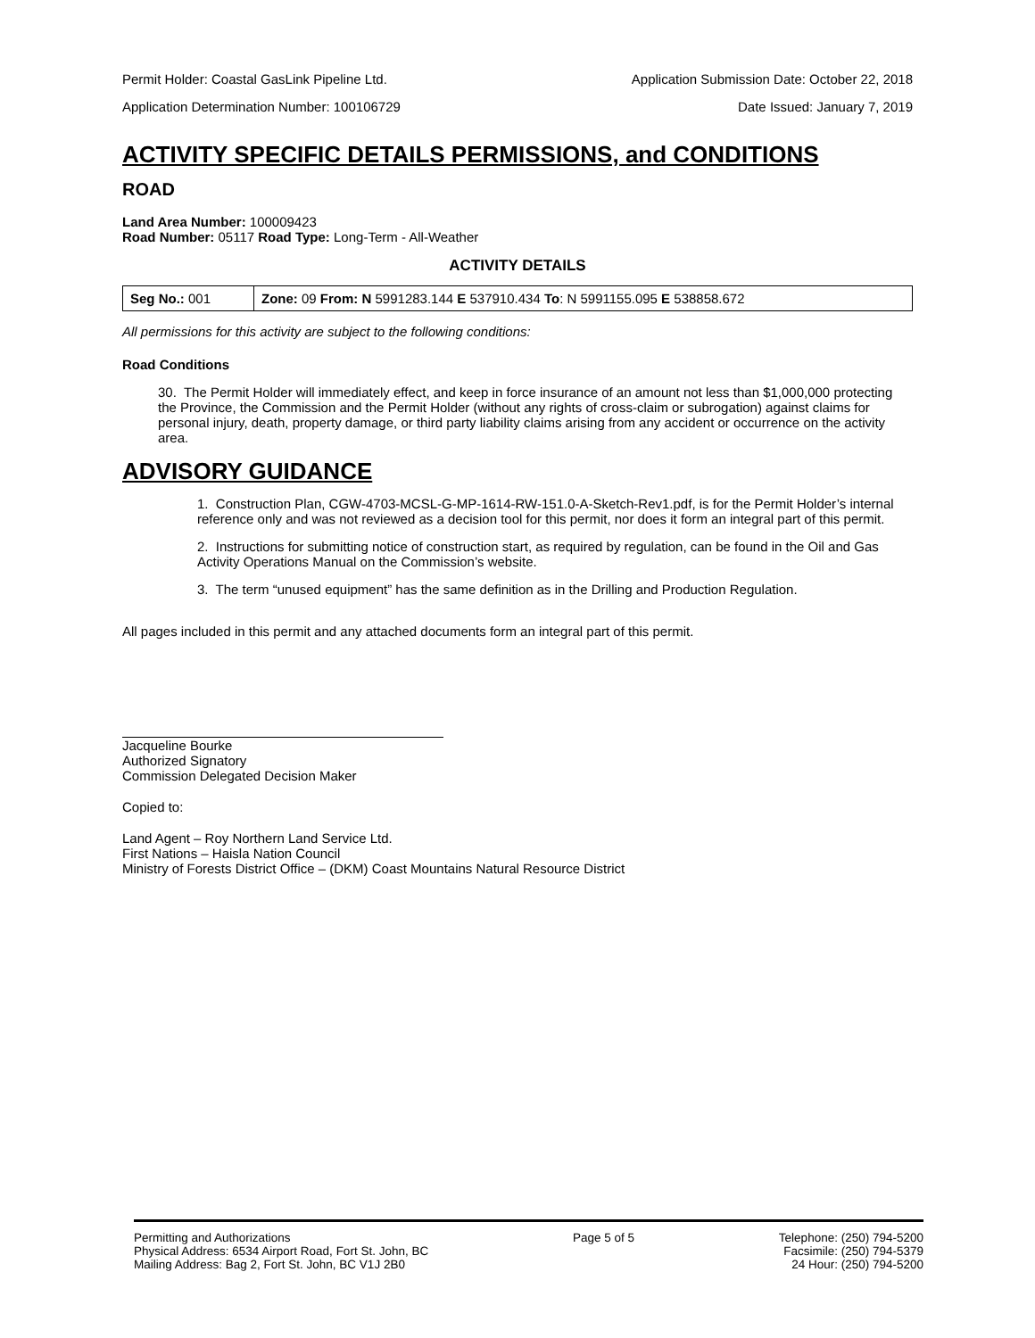Permit Holder: Coastal GasLink Pipeline Ltd. Application Submission Date: October 22, 2018
Application Determination Number: 100106729 Date Issued: January 7, 2019
ACTIVITY SPECIFIC DETAILS PERMISSIONS, and CONDITIONS
ROAD
Land Area Number: 100009423
Road Number: 05117 Road Type: Long-Term - All-Weather
ACTIVITY DETAILS
| Seg No.: 001 | Zone: 09 From: N 5991283.144 E 537910.434 To : N 5991155.095 E 538858.672 |
All permissions for this activity are subject to the following conditions:
Road Conditions
30. The Permit Holder will immediately effect, and keep in force insurance of an amount not less than $1,000,000 protecting the Province, the Commission and the Permit Holder (without any rights of cross-claim or subrogation) against claims for personal injury, death, property damage, or third party liability claims arising from any accident or occurrence on the activity area.
ADVISORY GUIDANCE
1. Construction Plan, CGW-4703-MCSL-G-MP-1614-RW-151.0-A-Sketch-Rev1.pdf, is for the Permit Holder’s internal reference only and was not reviewed as a decision tool for this permit, nor does it form an integral part of this permit.
2. Instructions for submitting notice of construction start, as required by regulation, can be found in the Oil and Gas Activity Operations Manual on the Commission’s website.
3. The term “unused equipment” has the same definition as in the Drilling and Production Regulation.
All pages included in this permit and any attached documents form an integral part of this permit.
Jacqueline Bourke
Authorized Signatory
Commission Delegated Decision Maker
Copied to:
Land Agent – Roy Northern Land Service Ltd.
First Nations – Haisla Nation Council
Ministry of Forests District Office – (DKM) Coast Mountains Natural Resource District
Permitting and Authorizations
Physical Address: 6534 Airport Road, Fort St. John, BC
Mailing Address: Bag 2, Fort St. John, BC V1J 2B0
Page 5 of 5 Telephone: (250) 794-5200
Facsimile: (250) 794-5379
24 Hour: (250) 794-5200